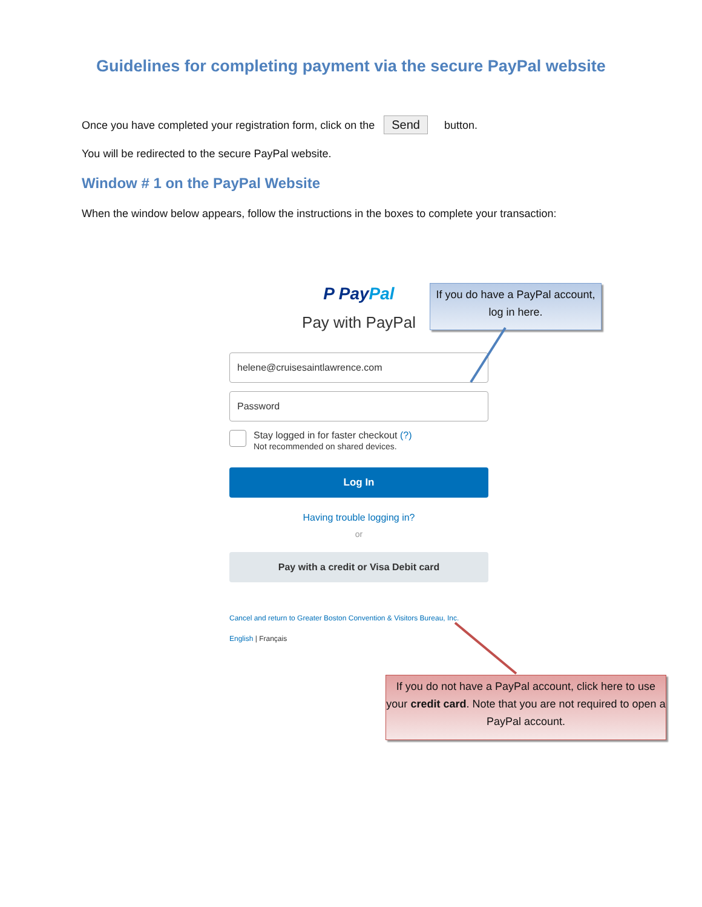Guidelines for completing payment via the secure PayPal website
Once you have completed your registration form, click on the Send button.
You will be redirected to the secure PayPal website.
Window # 1 on the PayPal Website
When the window below appears, follow the instructions in the boxes to complete your transaction:
P Pay Pal
Pay with PayPal
helene@cruisesaintlawrence.com
Password
Stay logged in for faster checkout (?)
Not recommended on shared devices.
Log In
Having trouble logging in?
or
Pay with a credit or Visa Debit card
Cancel and return to Greater Boston Convention & Visitors Bureau, Inc.
English | Français
If you do have a PayPal account, log in here.
If you do not have a PayPal account, click here to use your credit card. Note that you are not required to open a PayPal account.